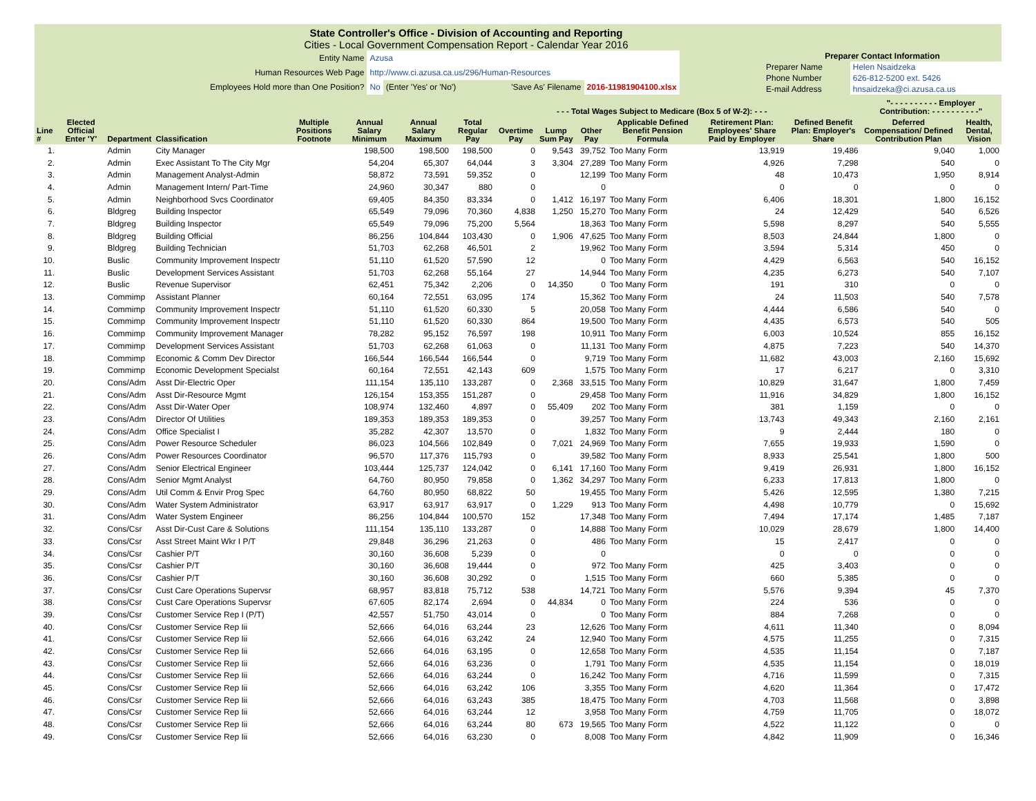State Controller's Office - Division of Accounting and Reporting
Cities - Local Government Compensation Report - Calendar Year 2016
| Entity Name | Azusa | | |
| Human Resources Web Page | http://www.ci.azusa.ca.us/296/Human-Resources | | |
| Employees Hold more than One Position? | No | (Enter 'Yes' or 'No') 'Save As' Filename | 2016-11981904100.xlsx |
| Preparer Contact Information | |
| Preparer Name | Helen Nsaidzeka |
| Phone Number | 626-812-5200 ext. 5426 |
| E-mail Address | hnsaidzeka@ci.azusa.ca.us |
| | | | | | | | | | - - - Total Wages Subject to Medicare (Box 5 of W-2): - - - | | | | | "- - - - - - - - - - Employer Contribution: - - - - - - - - - -" | |
| --- | --- | --- | --- | --- | --- | --- | --- | --- | --- | --- | --- | --- | --- | --- | --- |
| Line # | Elected Official Enter 'Y' | Department | Classification | Multiple Positions Footnote | Annual Salary Minimum | Annual Salary Maximum | Total Regular Pay | Overtime Pay | Lump Sum Pay | Other Pay | Applicable Defined Benefit Pension Formula | Retirement Plan: Employees' Share Paid by Employer | Defined Benefit Plan: Employer's Share | Deferred Compensation/ Defined Contribution Plan | Health, Dental, Vision |
| 1. | | Admin | City Manager | | 198,500 | 198,500 | 198,500 | 0 | 9,543 | 39,752 | Too Many Form | 13,919 | 19,486 | 9,040 | 1,000 |
| 2. | | Admin | Exec Assistant To The City Mgr | | 54,204 | 65,307 | 64,044 | 3 | 3,304 | 27,289 | Too Many Form | 4,926 | 7,298 | 540 | 0 |
| 3. | | Admin | Management Analyst-Admin | | 58,872 | 73,591 | 59,352 | 0 | | 12,199 | Too Many Form | 48 | 10,473 | 1,950 | 8,914 |
| 4. | | Admin | Management Intern/ Part-Time | | 24,960 | 30,347 | 880 | 0 | | 0 | | 0 | 0 | 0 | 0 |
| 5. | | Admin | Neighborhood Svcs Coordinator | | 69,405 | 84,350 | 83,334 | 0 | 1,412 | 16,197 | Too Many Form | 6,406 | 18,301 | 1,800 | 16,152 |
| 6. | | Bldgreg | Building Inspector | | 65,549 | 79,096 | 70,360 | 4,838 | 1,250 | 15,270 | Too Many Form | 24 | 12,429 | 540 | 6,526 |
| 7. | | Bldgreg | Building Inspector | | 65,549 | 79,096 | 75,200 | 5,564 | | 18,363 | Too Many Form | 5,598 | 8,297 | 540 | 5,555 |
| 8. | | Bldgreg | Building Official | | 86,256 | 104,844 | 103,430 | 0 | 1,906 | 47,625 | Too Many Form | 8,503 | 24,844 | 1,800 | 0 |
| 9. | | Bldgreg | Building Technician | | 51,703 | 62,268 | 46,501 | 2 | | 19,962 | Too Many Form | 3,594 | 5,314 | 450 | 0 |
| 10. | | Buslic | Community Improvement Inspectr | | 51,110 | 61,520 | 57,590 | 12 | | 0 | Too Many Form | 4,429 | 6,563 | 540 | 16,152 |
| 11. | | Buslic | Development Services Assistant | | 51,703 | 62,268 | 55,164 | 27 | | 14,944 | Too Many Form | 4,235 | 6,273 | 540 | 7,107 |
| 12. | | Buslic | Revenue Supervisor | | 62,451 | 75,342 | 2,206 | 0 | 14,350 | 0 | Too Many Form | 191 | 310 | 0 | 0 |
| 13. | | Commimp | Assistant Planner | | 60,164 | 72,551 | 63,095 | 174 | | 15,362 | Too Many Form | 24 | 11,503 | 540 | 7,578 |
| 14. | | Commimp | Community Improvement Inspectr | | 51,110 | 61,520 | 60,330 | 5 | | 20,058 | Too Many Form | 4,444 | 6,586 | 540 | 0 |
| 15. | | Commimp | Community Improvement Inspectr | | 51,110 | 61,520 | 60,330 | 864 | | 19,500 | Too Many Form | 4,435 | 6,573 | 540 | 505 |
| 16. | | Commimp | Community Improvement Manager | | 78,282 | 95,152 | 76,597 | 198 | | 10,911 | Too Many Form | 6,003 | 10,524 | 855 | 16,152 |
| 17. | | Commimp | Development Services Assistant | | 51,703 | 62,268 | 61,063 | 0 | | 11,131 | Too Many Form | 4,875 | 7,223 | 540 | 14,370 |
| 18. | | Commimp | Economic & Comm Dev Director | | 166,544 | 166,544 | 166,544 | 0 | | 9,719 | Too Many Form | 11,682 | 43,003 | 2,160 | 15,692 |
| 19. | | Commimp | Economic Development Specialst | | 60,164 | 72,551 | 42,143 | 609 | | 1,575 | Too Many Form | 17 | 6,217 | 0 | 3,310 |
| 20. | | Cons/Adm | Asst Dir-Electric Oper | | 111,154 | 135,110 | 133,287 | 0 | 2,368 | 33,515 | Too Many Form | 10,829 | 31,647 | 1,800 | 7,459 |
| 21. | | Cons/Adm | Asst Dir-Resource Mgmt | | 126,154 | 153,355 | 151,287 | 0 | | 29,458 | Too Many Form | 11,916 | 34,829 | 1,800 | 16,152 |
| 22. | | Cons/Adm | Asst Dir-Water Oper | | 108,974 | 132,460 | 4,897 | 0 | 55,409 | 202 | Too Many Form | 381 | 1,159 | 0 | 0 |
| 23. | | Cons/Adm | Director Of Utilities | | 189,353 | 189,353 | 189,353 | 0 | | 39,257 | Too Many Form | 13,743 | 49,343 | 2,160 | 2,161 |
| 24. | | Cons/Adm | Office Specialist I | | 35,282 | 42,307 | 13,570 | 0 | | 1,832 | Too Many Form | 9 | 2,444 | 180 | 0 |
| 25. | | Cons/Adm | Power Resource Scheduler | | 86,023 | 104,566 | 102,849 | 0 | 7,021 | 24,969 | Too Many Form | 7,655 | 19,933 | 1,590 | 0 |
| 26. | | Cons/Adm | Power Resources Coordinator | | 96,570 | 117,376 | 115,793 | 0 | | 39,582 | Too Many Form | 8,933 | 25,541 | 1,800 | 500 |
| 27. | | Cons/Adm | Senior Electrical Engineer | | 103,444 | 125,737 | 124,042 | 0 | 6,141 | 17,160 | Too Many Form | 9,419 | 26,931 | 1,800 | 16,152 |
| 28. | | Cons/Adm | Senior Mgmt Analyst | | 64,760 | 80,950 | 79,858 | 0 | 1,362 | 34,297 | Too Many Form | 6,233 | 17,813 | 1,800 | 0 |
| 29. | | Cons/Adm | Util Comm & Envir Prog Spec | | 64,760 | 80,950 | 68,822 | 50 | | 19,455 | Too Many Form | 5,426 | 12,595 | 1,380 | 7,215 |
| 30. | | Cons/Adm | Water System Administrator | | 63,917 | 63,917 | 63,917 | 0 | 1,229 | 913 | Too Many Form | 4,498 | 10,779 | 0 | 15,692 |
| 31. | | Cons/Adm | Water System Engineer | | 86,256 | 104,844 | 100,570 | 152 | | 17,348 | Too Many Form | 7,494 | 17,174 | 1,485 | 7,187 |
| 32. | | Cons/Csr | Asst Dir-Cust Care & Solutions | | 111,154 | 135,110 | 133,287 | 0 | | 14,888 | Too Many Form | 10,029 | 28,679 | 1,800 | 14,400 |
| 33. | | Cons/Csr | Asst Street Maint Wkr I P/T | | 29,848 | 36,296 | 21,263 | 0 | | 486 | Too Many Form | 15 | 2,417 | 0 | 0 |
| 34. | | Cons/Csr | Cashier P/T | | 30,160 | 36,608 | 5,239 | 0 | | 0 | | 0 | 0 | 0 | 0 |
| 35. | | Cons/Csr | Cashier P/T | | 30,160 | 36,608 | 19,444 | 0 | | 972 | Too Many Form | 425 | 3,403 | 0 | 0 |
| 36. | | Cons/Csr | Cashier P/T | | 30,160 | 36,608 | 30,292 | 0 | | 1,515 | Too Many Form | 660 | 5,385 | 0 | 0 |
| 37. | | Cons/Csr | Cust Care Operations Supervsr | | 68,957 | 83,818 | 75,712 | 538 | | 14,721 | Too Many Form | 5,576 | 9,394 | 45 | 7,370 |
| 38. | | Cons/Csr | Cust Care Operations Supervsr | | 67,605 | 82,174 | 2,694 | 0 | 44,834 | 0 | Too Many Form | 224 | 536 | 0 | 0 |
| 39. | | Cons/Csr | Customer Service Rep I (P/T) | | 42,557 | 51,750 | 43,014 | 0 | | 0 | Too Many Form | 884 | 7,268 | 0 | 0 |
| 40. | | Cons/Csr | Customer Service Rep Iii | | 52,666 | 64,016 | 63,244 | 23 | | 12,626 | Too Many Form | 4,611 | 11,340 | 0 | 8,094 |
| 41. | | Cons/Csr | Customer Service Rep Iii | | 52,666 | 64,016 | 63,242 | 24 | | 12,940 | Too Many Form | 4,575 | 11,255 | 0 | 7,315 |
| 42. | | Cons/Csr | Customer Service Rep Iii | | 52,666 | 64,016 | 63,195 | 0 | | 12,658 | Too Many Form | 4,535 | 11,154 | 0 | 7,187 |
| 43. | | Cons/Csr | Customer Service Rep Iii | | 52,666 | 64,016 | 63,236 | 0 | | 1,791 | Too Many Form | 4,535 | 11,154 | 0 | 18,019 |
| 44. | | Cons/Csr | Customer Service Rep Iii | | 52,666 | 64,016 | 63,244 | 0 | | 16,242 | Too Many Form | 4,716 | 11,599 | 0 | 7,315 |
| 45. | | Cons/Csr | Customer Service Rep Iii | | 52,666 | 64,016 | 63,242 | 106 | | 3,355 | Too Many Form | 4,620 | 11,364 | 0 | 17,472 |
| 46. | | Cons/Csr | Customer Service Rep Iii | | 52,666 | 64,016 | 63,243 | 385 | | 18,475 | Too Many Form | 4,703 | 11,568 | 0 | 3,898 |
| 47. | | Cons/Csr | Customer Service Rep Iii | | 52,666 | 64,016 | 63,244 | 12 | | 3,958 | Too Many Form | 4,759 | 11,705 | 0 | 18,072 |
| 48. | | Cons/Csr | Customer Service Rep Iii | | 52,666 | 64,016 | 63,244 | 80 | 673 | 19,565 | Too Many Form | 4,522 | 11,122 | 0 | 0 |
| 49. | | Cons/Csr | Customer Service Rep Iii | | 52,666 | 64,016 | 63,230 | 0 | | 8,008 | Too Many Form | 4,842 | 11,909 | 0 | 16,346 |